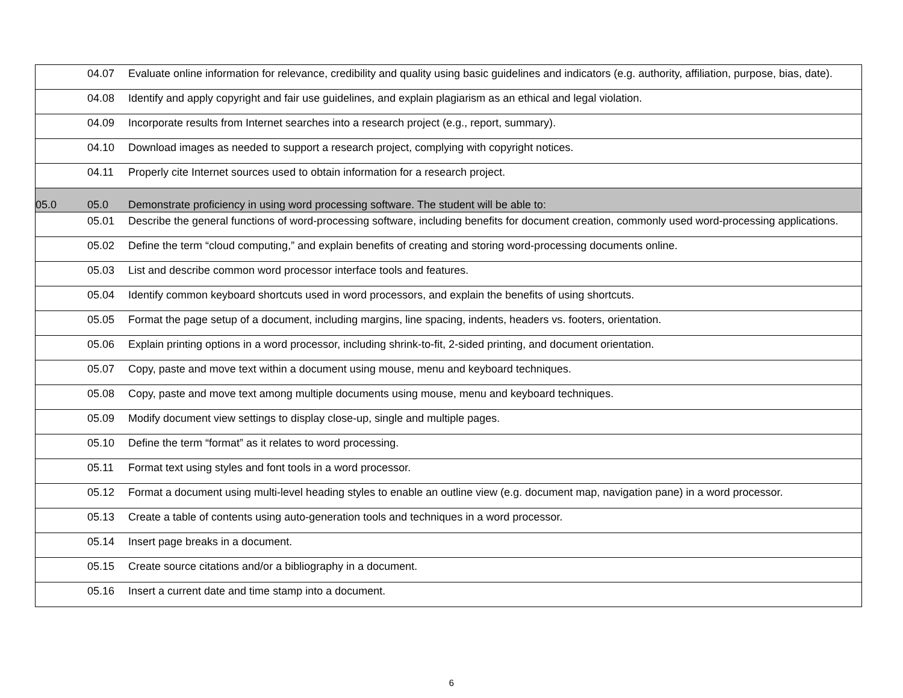| | 04.07 | Evaluate online information for relevance, credibility and quality using basic guidelines and indicators (e.g. authority, affiliation, purpose, bias, date). |
| | 04.08 | Identify and apply copyright and fair use guidelines, and explain plagiarism as an ethical and legal violation. |
| | 04.09 | Incorporate results from Internet searches into a research project (e.g., report, summary). |
| | 04.10 | Download images as needed to support a research project, complying with copyright notices. |
| | 04.11 | Properly cite Internet sources used to obtain information for a research project. |
| 05.0 | 05.0 | Demonstrate proficiency in using word processing software. The student will be able to: |
| | 05.01 | Describe the general functions of word-processing software, including benefits for document creation, commonly used word-processing applications. |
| | 05.02 | Define the term “cloud computing,” and explain benefits of creating and storing word-processing documents online. |
| | 05.03 | List and describe common word processor interface tools and features. |
| | 05.04 | Identify common keyboard shortcuts used in word processors, and explain the benefits of using shortcuts. |
| | 05.05 | Format the page setup of a document, including margins, line spacing, indents, headers vs. footers, orientation. |
| | 05.06 | Explain printing options in a word processor, including shrink-to-fit, 2-sided printing, and document orientation. |
| | 05.07 | Copy, paste and move text within a document using mouse, menu and keyboard techniques. |
| | 05.08 | Copy, paste and move text among multiple documents using mouse, menu and keyboard techniques. |
| | 05.09 | Modify document view settings to display close-up, single and multiple pages. |
| | 05.10 | Define the term “format” as it relates to word processing. |
| | 05.11 | Format text using styles and font tools in a word processor. |
| | 05.12 | Format a document using multi-level heading styles to enable an outline view (e.g. document map, navigation pane) in a word processor. |
| | 05.13 | Create a table of contents using auto-generation tools and techniques in a word processor. |
| | 05.14 | Insert page breaks in a document. |
| | 05.15 | Create source citations and/or a bibliography in a document. |
| | 05.16 | Insert a current date and time stamp into a document. |
6